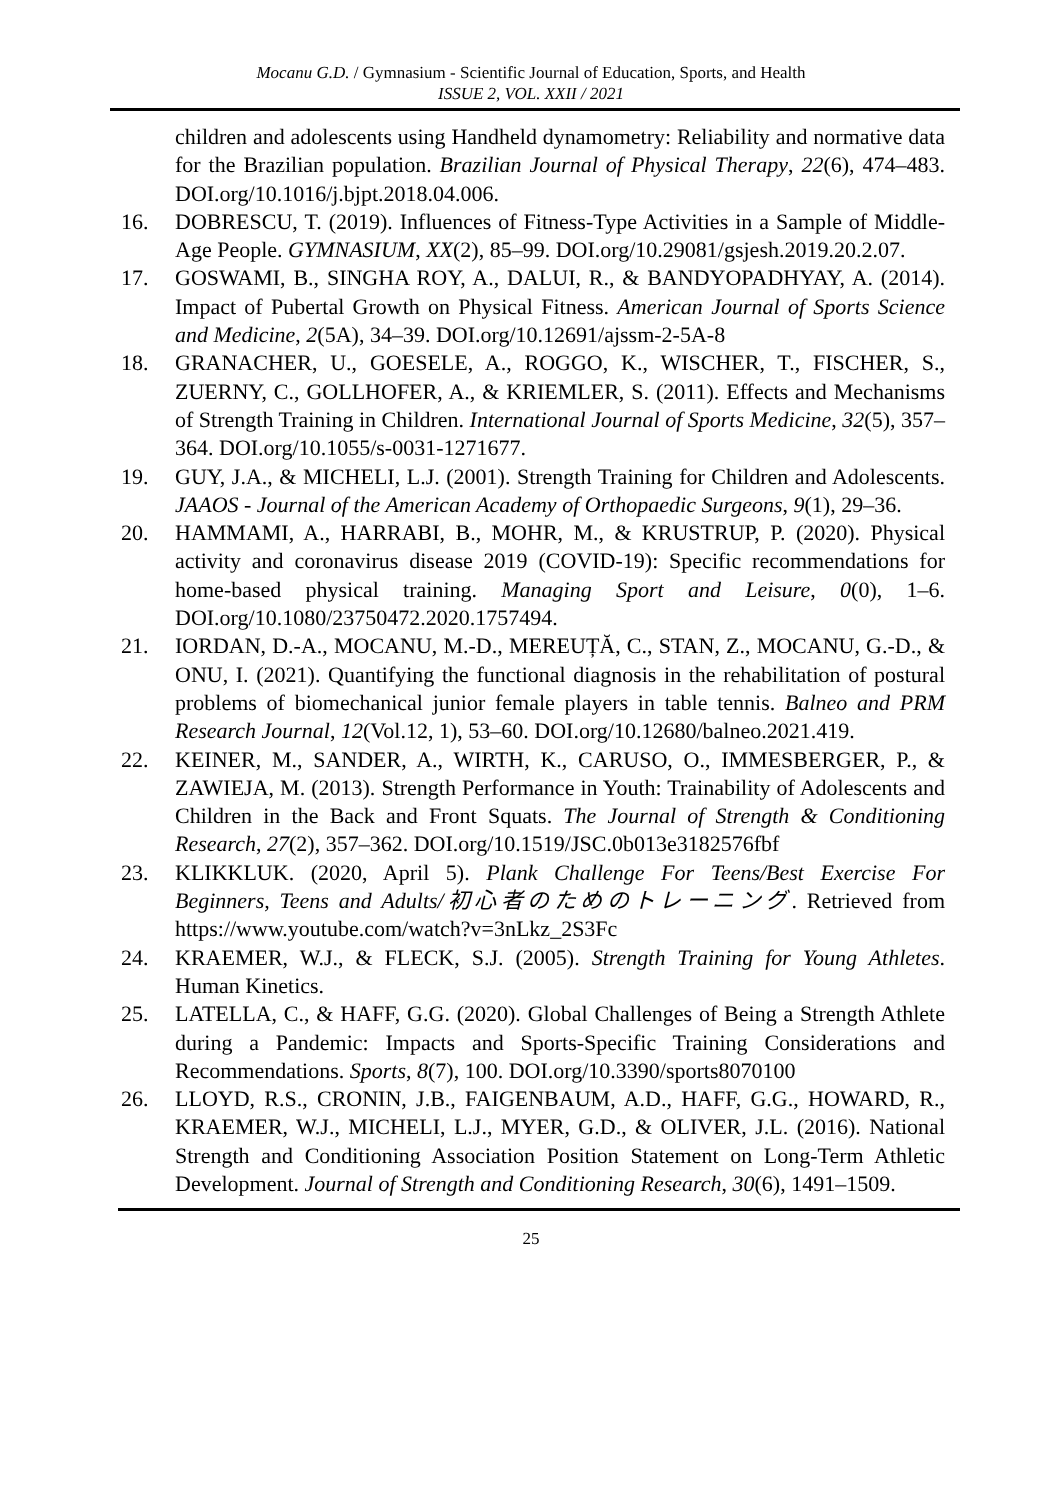Mocanu G.D. / Gymnasium - Scientific Journal of Education, Sports, and Health
ISSUE 2, VOL. XXII / 2021
children and adolescents using Handheld dynamometry: Reliability and normative data for the Brazilian population. Brazilian Journal of Physical Therapy, 22(6), 474–483. DOI.org/10.1016/j.bjpt.2018.04.006.
16. DOBRESCU, T. (2019). Influences of Fitness-Type Activities in a Sample of Middle-Age People. GYMNASIUM, XX(2), 85–99. DOI.org/10.29081/gsjesh.2019.20.2.07.
17. GOSWAMI, B., SINGHA ROY, A., DALUI, R., & BANDYOPADHYAY, A. (2014). Impact of Pubertal Growth on Physical Fitness. American Journal of Sports Science and Medicine, 2(5A), 34–39. DOI.org/10.12691/ajssm-2-5A-8
18. GRANACHER, U., GOESELE, A., ROGGO, K., WISCHER, T., FISCHER, S., ZUERNY, C., GOLLHOFER, A., & KRIEMLER, S. (2011). Effects and Mechanisms of Strength Training in Children. International Journal of Sports Medicine, 32(5), 357–364. DOI.org/10.1055/s-0031-1271677.
19. GUY, J.A., & MICHELI, L.J. (2001). Strength Training for Children and Adolescents. JAAOS - Journal of the American Academy of Orthopaedic Surgeons, 9(1), 29–36.
20. HAMMAMI, A., HARRABI, B., MOHR, M., & KRUSTRUP, P. (2020). Physical activity and coronavirus disease 2019 (COVID-19): Specific recommendations for home-based physical training. Managing Sport and Leisure, 0(0), 1–6. DOI.org/10.1080/23750472.2020.1757494.
21. IORDAN, D.-A., MOCANU, M.-D., MEREUȚĂ, C., STAN, Z., MOCANU, G.-D., & ONU, I. (2021). Quantifying the functional diagnosis in the rehabilitation of postural problems of biomechanical junior female players in table tennis. Balneo and PRM Research Journal, 12(Vol.12, 1), 53–60. DOI.org/10.12680/balneo.2021.419.
22. KEINER, M., SANDER, A., WIRTH, K., CARUSO, O., IMMESBERGER, P., & ZAWIEJA, M. (2013). Strength Performance in Youth: Trainability of Adolescents and Children in the Back and Front Squats. The Journal of Strength & Conditioning Research, 27(2), 357–362. DOI.org/10.1519/JSC.0b013e3182576fbf
23. KLIKKLUK. (2020, April 5). Plank Challenge For Teens/Best Exercise For Beginners, Teens and Adults/初心者のためのトレーニング. Retrieved from https://www.youtube.com/watch?v=3nLkz_2S3Fc
24. KRAEMER, W.J., & FLECK, S.J. (2005). Strength Training for Young Athletes. Human Kinetics.
25. LATELLA, C., & HAFF, G.G. (2020). Global Challenges of Being a Strength Athlete during a Pandemic: Impacts and Sports-Specific Training Considerations and Recommendations. Sports, 8(7), 100. DOI.org/10.3390/sports8070100
26. LLOYD, R.S., CRONIN, J.B., FAIGENBAUM, A.D., HAFF, G.G., HOWARD, R., KRAEMER, W.J., MICHELI, L.J., MYER, G.D., & OLIVER, J.L. (2016). National Strength and Conditioning Association Position Statement on Long-Term Athletic Development. Journal of Strength and Conditioning Research, 30(6), 1491–1509.
25